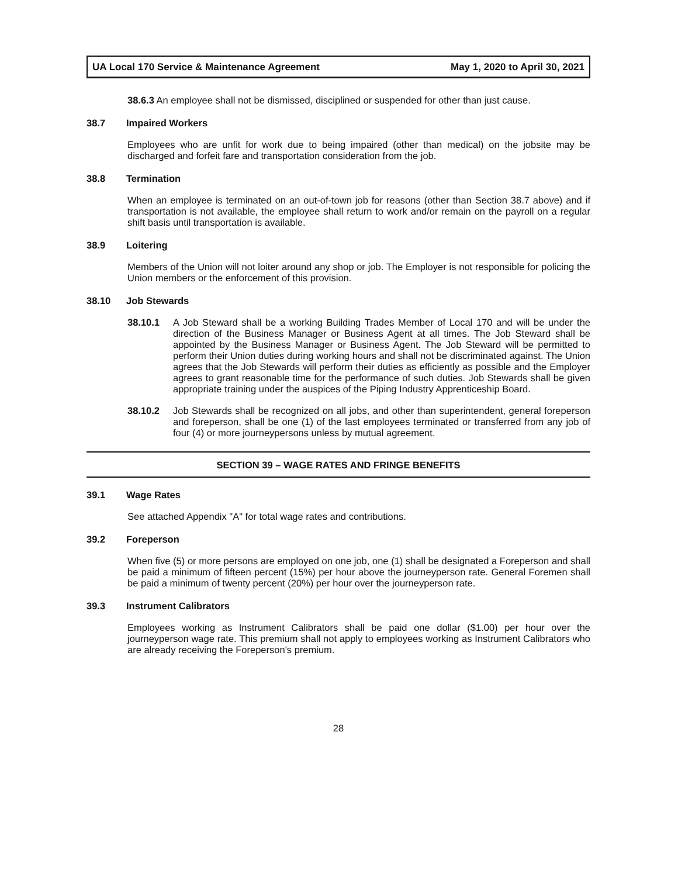UA Local 170 Service & Maintenance Agreement May 1, 2020 to April 30, 2021
38.6.3 An employee shall not be dismissed, disciplined or suspended for other than just cause.
38.7 Impaired Workers
Employees who are unfit for work due to being impaired (other than medical) on the jobsite may be discharged and forfeit fare and transportation consideration from the job.
38.8 Termination
When an employee is terminated on an out-of-town job for reasons (other than Section 38.7 above) and if transportation is not available, the employee shall return to work and/or remain on the payroll on a regular shift basis until transportation is available.
38.9 Loitering
Members of the Union will not loiter around any shop or job. The Employer is not responsible for policing the Union members or the enforcement of this provision.
38.10 Job Stewards
38.10.1
A Job Steward shall be a working Building Trades Member of Local 170 and will be under the direction of the Business Manager or Business Agent at all times. The Job Steward shall be appointed by the Business Manager or Business Agent. The Job Steward will be permitted to perform their Union duties during working hours and shall not be discriminated against. The Union agrees that the Job Stewards will perform their duties as efficiently as possible and the Employer agrees to grant reasonable time for the performance of such duties. Job Stewards shall be given appropriate training under the auspices of the Piping Industry Apprenticeship Board.
38.10.2
Job Stewards shall be recognized on all jobs, and other than superintendent, general foreperson and foreperson, shall be one (1) of the last employees terminated or transferred from any job of four (4) or more journeypersons unless by mutual agreement.
SECTION 39 – WAGE RATES AND FRINGE BENEFITS
39.1 Wage Rates
See attached Appendix "A" for total wage rates and contributions.
39.2 Foreperson
When five (5) or more persons are employed on one job, one (1) shall be designated a Foreperson and shall be paid a minimum of fifteen percent (15%) per hour above the journeyperson rate. General Foremen shall be paid a minimum of twenty percent (20%) per hour over the journeyperson rate.
39.3 Instrument Calibrators
Employees working as Instrument Calibrators shall be paid one dollar ($1.00) per hour over the journeyperson wage rate. This premium shall not apply to employees working as Instrument Calibrators who are already receiving the Foreperson's premium.
28